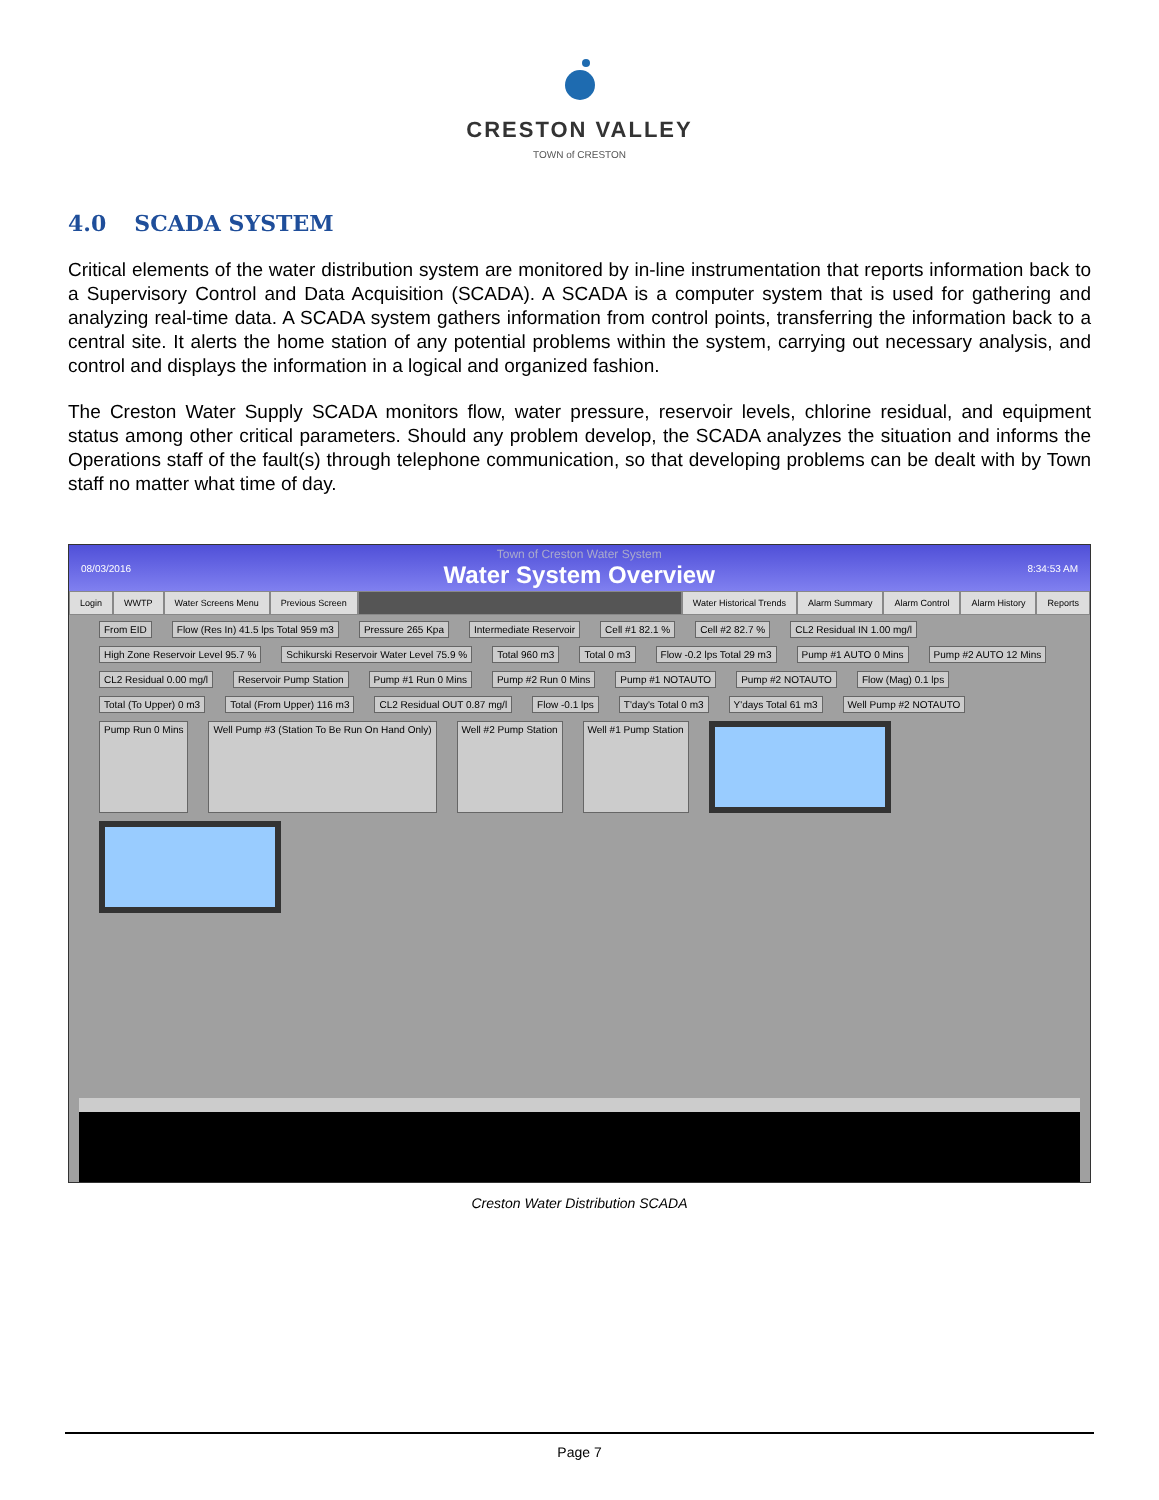CRESTON VALLEY
TOWN of CRESTON
4.0 SCADA SYSTEM
Critical elements of the water distribution system are monitored by in-line instrumentation that reports information back to a Supervisory Control and Data Acquisition (SCADA). A SCADA is a computer system that is used for gathering and analyzing real-time data. A SCADA system gathers information from control points, transferring the information back to a central site. It alerts the home station of any potential problems within the system, carrying out necessary analysis, and control and displays the information in a logical and organized fashion.
The Creston Water Supply SCADA monitors flow, water pressure, reservoir levels, chlorine residual, and equipment status among other critical parameters. Should any problem develop, the SCADA analyzes the situation and informs the Operations staff of the fault(s) through telephone communication, so that developing problems can be dealt with by Town staff no matter what time of day.
08/03/2016
Town of Creston Water System
Water System Overview
8:34:53 AM
Login WWTP Water Screens Menu Previous Screen Water Historical Trends Alarm Summary Alarm Control Alarm History Reports
From EID Flow (Res In) 41.5 lps Total 959 m3 Pressure 265 Kpa Intermediate Reservoir Cell #1 82.1 % Cell #2 82.7 % CL2 Residual IN 1.00 mg/l High Zone Reservoir Level 95.7 % Schikurski Reservoir Water Level 75.9 % Total 960 m3 Total 0 m3 Flow -0.2 lps Total 29 m3 Pump #1 AUTO 0 Mins Pump #2 AUTO 12 Mins CL2 Residual 0.00 mg/l Reservoir Pump Station Pump #1 Run 0 Mins Pump #2 Run 0 Mins Pump #1 NOTAUTO Pump #2 NOTAUTO Flow (Mag) 0.1 lps Total (To Upper) 0 m3 Total (From Upper) 116 m3 CL2 Residual OUT 0.87 mg/l Flow -0.1 lps T'day's Total 0 m3 Y'days Total 61 m3 Well Pump #2 NOTAUTO Pump Run 0 Mins Well Pump #3 (Station To Be Run On Hand Only) Well #2 Pump Station Well #1 Pump Station
Creston Water Distribution SCADA
Page 7